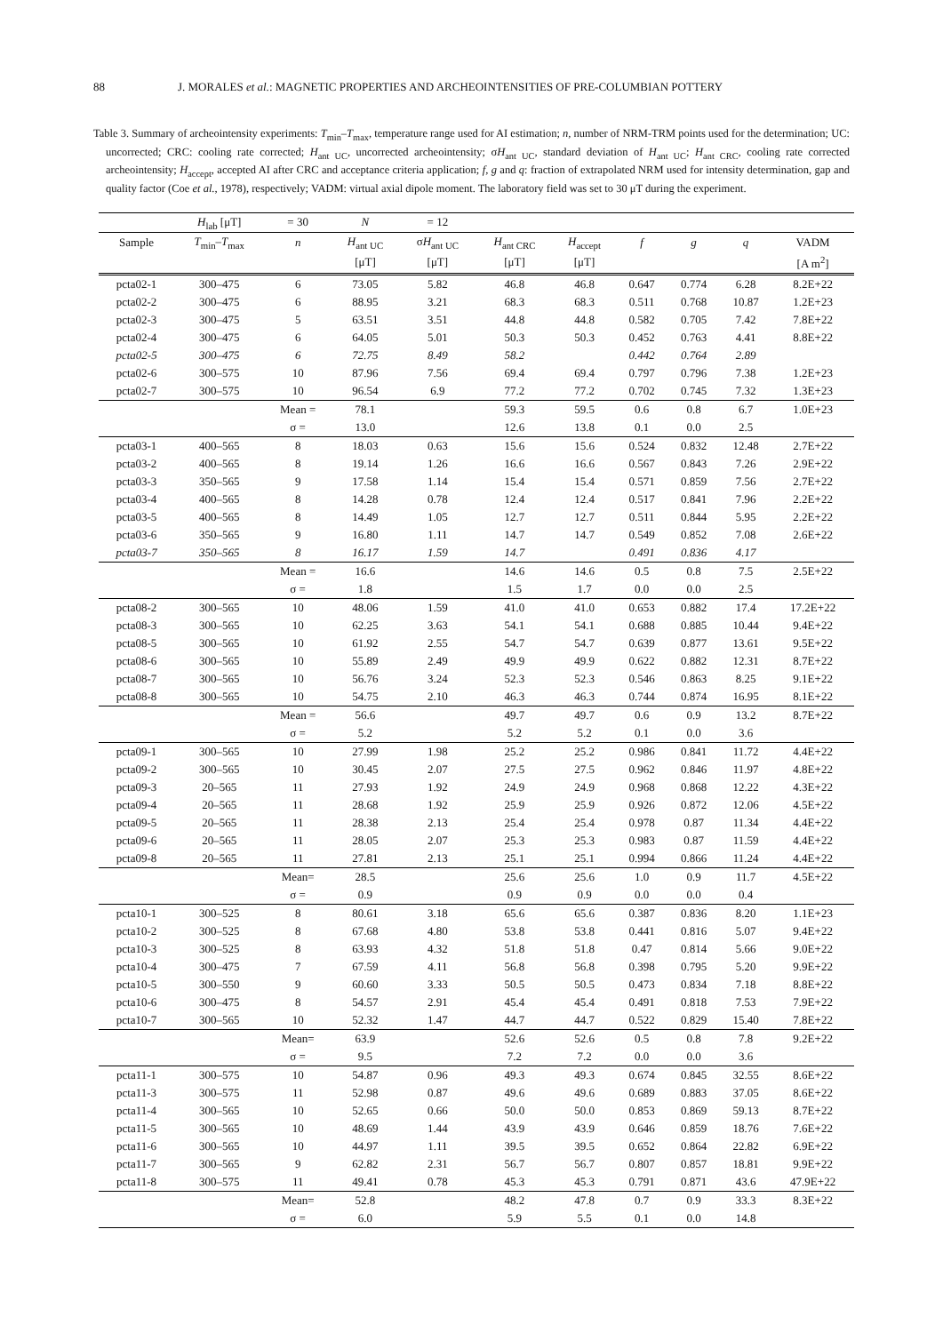88 J. MORALES et al.: MAGNETIC PROPERTIES AND ARCHEOINTENSITIES OF PRE-COLUMBIAN POTTERY
Table 3. Summary of archeointensity experiments: T<sub>min</sub>–T<sub>max</sub>, temperature range used for AI estimation; n, number of NRM-TRM points used for the determination; UC: uncorrected; CRC: cooling rate corrected; H<sub>ant UC</sub>, uncorrected archeointensity; σH<sub>ant UC</sub>, standard deviation of H<sub>ant UC</sub>; H<sub>ant CRC</sub>, cooling rate corrected archeointensity; H<sub>accept</sub>, accepted AI after CRC and acceptance criteria application; f, g and q: fraction of extrapolated NRM used for intensity determination, gap and quality factor (Coe et al., 1978), respectively; VADM: virtual axial dipole moment. The laboratory field was set to 30 μT during the experiment.
| | H<sub>lab</sub> [μT] | = 30 | N | = 12 | | | | | | |
| --- | --- | --- | --- | --- | --- | --- | --- | --- | --- | --- |
| Sample | T<sub>min</sub>– T<sub>max</sub> | n | H<sub>ant UC</sub> | σ H<sub>ant UC</sub> | H<sub>ant CRC</sub> | H<sub>accept</sub> | f | g | q | VADM |
| | | | [μT] | [μT] | [μT] | [μT] | | | | [A m<sup>2</sup>] |
| pcta02-1 | 300–475 | 6 | 73.05 | 5.82 | 46.8 | 46.8 | 0.647 | 0.774 | 6.28 | 8.2E+22 |
| pcta02-2 | 300–475 | 6 | 88.95 | 3.21 | 68.3 | 68.3 | 0.511 | 0.768 | 10.87 | 1.2E+23 |
| pcta02-3 | 300–475 | 5 | 63.51 | 3.51 | 44.8 | 44.8 | 0.582 | 0.705 | 7.42 | 7.8E+22 |
| pcta02-4 | 300–475 | 6 | 64.05 | 5.01 | 50.3 | 50.3 | 0.452 | 0.763 | 4.41 | 8.8E+22 |
| pcta02-5 | 300–475 | 6 | 72.75 | 8.49 | 58.2 | | 0.442 | 0.764 | 2.89 | |
| pcta02-6 | 300–575 | 10 | 87.96 | 7.56 | 69.4 | 69.4 | 0.797 | 0.796 | 7.38 | 1.2E+23 |
| pcta02-7 | 300–575 | 10 | 96.54 | 6.9 | 77.2 | 77.2 | 0.702 | 0.745 | 7.32 | 1.3E+23 |
| | | Mean = | 78.1 | | 59.3 | 59.5 | 0.6 | 0.8 | 6.7 | 1.0E+23 |
| | | σ = | 13.0 | | 12.6 | 13.8 | 0.1 | 0.0 | 2.5 | |
| pcta03-1 | 400–565 | 8 | 18.03 | 0.63 | 15.6 | 15.6 | 0.524 | 0.832 | 12.48 | 2.7E+22 |
| pcta03-2 | 400–565 | 8 | 19.14 | 1.26 | 16.6 | 16.6 | 0.567 | 0.843 | 7.26 | 2.9E+22 |
| pcta03-3 | 350–565 | 9 | 17.58 | 1.14 | 15.4 | 15.4 | 0.571 | 0.859 | 7.56 | 2.7E+22 |
| pcta03-4 | 400–565 | 8 | 14.28 | 0.78 | 12.4 | 12.4 | 0.517 | 0.841 | 7.96 | 2.2E+22 |
| pcta03-5 | 400–565 | 8 | 14.49 | 1.05 | 12.7 | 12.7 | 0.511 | 0.844 | 5.95 | 2.2E+22 |
| pcta03-6 | 350–565 | 9 | 16.80 | 1.11 | 14.7 | 14.7 | 0.549 | 0.852 | 7.08 | 2.6E+22 |
| pcta03-7 | 350–565 | 8 | 16.17 | 1.59 | 14.7 | | 0.491 | 0.836 | 4.17 | |
| | | Mean = | 16.6 | | 14.6 | 14.6 | 0.5 | 0.8 | 7.5 | 2.5E+22 |
| | | σ = | 1.8 | | 1.5 | 1.7 | 0.0 | 0.0 | 2.5 | |
| pcta08-2 | 300–565 | 10 | 48.06 | 1.59 | 41.0 | 41.0 | 0.653 | 0.882 | 17.4 | 17.2E+22 |
| pcta08-3 | 300–565 | 10 | 62.25 | 3.63 | 54.1 | 54.1 | 0.688 | 0.885 | 10.44 | 9.4E+22 |
| pcta08-5 | 300–565 | 10 | 61.92 | 2.55 | 54.7 | 54.7 | 0.639 | 0.877 | 13.61 | 9.5E+22 |
| pcta08-6 | 300–565 | 10 | 55.89 | 2.49 | 49.9 | 49.9 | 0.622 | 0.882 | 12.31 | 8.7E+22 |
| pcta08-7 | 300–565 | 10 | 56.76 | 3.24 | 52.3 | 52.3 | 0.546 | 0.863 | 8.25 | 9.1E+22 |
| pcta08-8 | 300–565 | 10 | 54.75 | 2.10 | 46.3 | 46.3 | 0.744 | 0.874 | 16.95 | 8.1E+22 |
| | | Mean = | 56.6 | | 49.7 | 49.7 | 0.6 | 0.9 | 13.2 | 8.7E+22 |
| | | σ = | 5.2 | | 5.2 | 5.2 | 0.1 | 0.0 | 3.6 | |
| pcta09-1 | 300–565 | 10 | 27.99 | 1.98 | 25.2 | 25.2 | 0.986 | 0.841 | 11.72 | 4.4E+22 |
| pcta09-2 | 300–565 | 10 | 30.45 | 2.07 | 27.5 | 27.5 | 0.962 | 0.846 | 11.97 | 4.8E+22 |
| pcta09-3 | 20–565 | 11 | 27.93 | 1.92 | 24.9 | 24.9 | 0.968 | 0.868 | 12.22 | 4.3E+22 |
| pcta09-4 | 20–565 | 11 | 28.68 | 1.92 | 25.9 | 25.9 | 0.926 | 0.872 | 12.06 | 4.5E+22 |
| pcta09-5 | 20–565 | 11 | 28.38 | 2.13 | 25.4 | 25.4 | 0.978 | 0.87 | 11.34 | 4.4E+22 |
| pcta09-6 | 20–565 | 11 | 28.05 | 2.07 | 25.3 | 25.3 | 0.983 | 0.87 | 11.59 | 4.4E+22 |
| pcta09-8 | 20–565 | 11 | 27.81 | 2.13 | 25.1 | 25.1 | 0.994 | 0.866 | 11.24 | 4.4E+22 |
| | | Mean= | 28.5 | | 25.6 | 25.6 | 1.0 | 0.9 | 11.7 | 4.5E+22 |
| | | σ = | 0.9 | | 0.9 | 0.9 | 0.0 | 0.0 | 0.4 | |
| pcta10-1 | 300–525 | 8 | 80.61 | 3.18 | 65.6 | 65.6 | 0.387 | 0.836 | 8.20 | 1.1E+23 |
| pcta10-2 | 300–525 | 8 | 67.68 | 4.80 | 53.8 | 53.8 | 0.441 | 0.816 | 5.07 | 9.4E+22 |
| pcta10-3 | 300–525 | 8 | 63.93 | 4.32 | 51.8 | 51.8 | 0.47 | 0.814 | 5.66 | 9.0E+22 |
| pcta10-4 | 300–475 | 7 | 67.59 | 4.11 | 56.8 | 56.8 | 0.398 | 0.795 | 5.20 | 9.9E+22 |
| pcta10-5 | 300–550 | 9 | 60.60 | 3.33 | 50.5 | 50.5 | 0.473 | 0.834 | 7.18 | 8.8E+22 |
| pcta10-6 | 300–475 | 8 | 54.57 | 2.91 | 45.4 | 45.4 | 0.491 | 0.818 | 7.53 | 7.9E+22 |
| pcta10-7 | 300–565 | 10 | 52.32 | 1.47 | 44.7 | 44.7 | 0.522 | 0.829 | 15.40 | 7.8E+22 |
| | | Mean= | 63.9 | | 52.6 | 52.6 | 0.5 | 0.8 | 7.8 | 9.2E+22 |
| | | σ = | 9.5 | | 7.2 | 7.2 | 0.0 | 0.0 | 3.6 | |
| pcta11-1 | 300–575 | 10 | 54.87 | 0.96 | 49.3 | 49.3 | 0.674 | 0.845 | 32.55 | 8.6E+22 |
| pcta11-3 | 300–575 | 11 | 52.98 | 0.87 | 49.6 | 49.6 | 0.689 | 0.883 | 37.05 | 8.6E+22 |
| pcta11-4 | 300–565 | 10 | 52.65 | 0.66 | 50.0 | 50.0 | 0.853 | 0.869 | 59.13 | 8.7E+22 |
| pcta11-5 | 300–565 | 10 | 48.69 | 1.44 | 43.9 | 43.9 | 0.646 | 0.859 | 18.76 | 7.6E+22 |
| pcta11-6 | 300–565 | 10 | 44.97 | 1.11 | 39.5 | 39.5 | 0.652 | 0.864 | 22.82 | 6.9E+22 |
| pcta11-7 | 300–565 | 9 | 62.82 | 2.31 | 56.7 | 56.7 | 0.807 | 0.857 | 18.81 | 9.9E+22 |
| pcta11-8 | 300–575 | 11 | 49.41 | 0.78 | 45.3 | 45.3 | 0.791 | 0.871 | 43.6 | 47.9E+22 |
| | | Mean= | 52.8 | | 48.2 | 47.8 | 0.7 | 0.9 | 33.3 | 8.3E+22 |
| | | σ = | 6.0 | | 5.9 | 5.5 | 0.1 | 0.0 | 14.8 | |